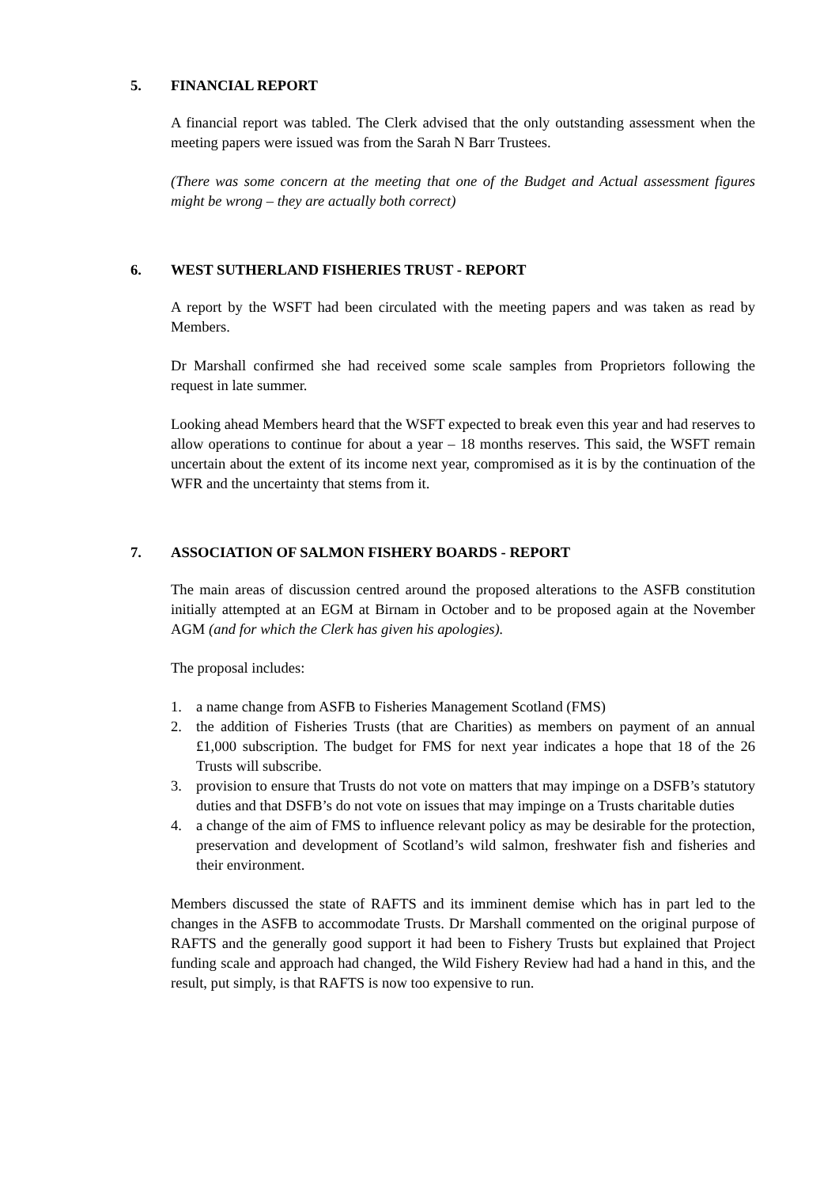5. FINANCIAL REPORT
A financial report was tabled. The Clerk advised that the only outstanding assessment when the meeting papers were issued was from the Sarah N Barr Trustees.
(There was some concern at the meeting that one of the Budget and Actual assessment figures might be wrong – they are actually both correct)
6. WEST SUTHERLAND FISHERIES TRUST - REPORT
A report by the WSFT had been circulated with the meeting papers and was taken as read by Members.
Dr Marshall confirmed she had received some scale samples from Proprietors following the request in late summer.
Looking ahead Members heard that the WSFT expected to break even this year and had reserves to allow operations to continue for about a year – 18 months reserves. This said, the WSFT remain uncertain about the extent of its income next year, compromised as it is by the continuation of the WFR and the uncertainty that stems from it.
7. ASSOCIATION OF SALMON FISHERY BOARDS - REPORT
The main areas of discussion centred around the proposed alterations to the ASFB constitution initially attempted at an EGM at Birnam in October and to be proposed again at the November AGM (and for which the Clerk has given his apologies).
The proposal includes:
1. a name change from ASFB to Fisheries Management Scotland (FMS)
2. the addition of Fisheries Trusts (that are Charities) as members on payment of an annual £1,000 subscription. The budget for FMS for next year indicates a hope that 18 of the 26 Trusts will subscribe.
3. provision to ensure that Trusts do not vote on matters that may impinge on a DSFB’s statutory duties and that DSFB’s do not vote on issues that may impinge on a Trusts charitable duties
4. a change of the aim of FMS to influence relevant policy as may be desirable for the protection, preservation and development of Scotland’s wild salmon, freshwater fish and fisheries and their environment.
Members discussed the state of RAFTS and its imminent demise which has in part led to the changes in the ASFB to accommodate Trusts. Dr Marshall commented on the original purpose of RAFTS and the generally good support it had been to Fishery Trusts but explained that Project funding scale and approach had changed, the Wild Fishery Review had had a hand in this, and the result, put simply, is that RAFTS is now too expensive to run.